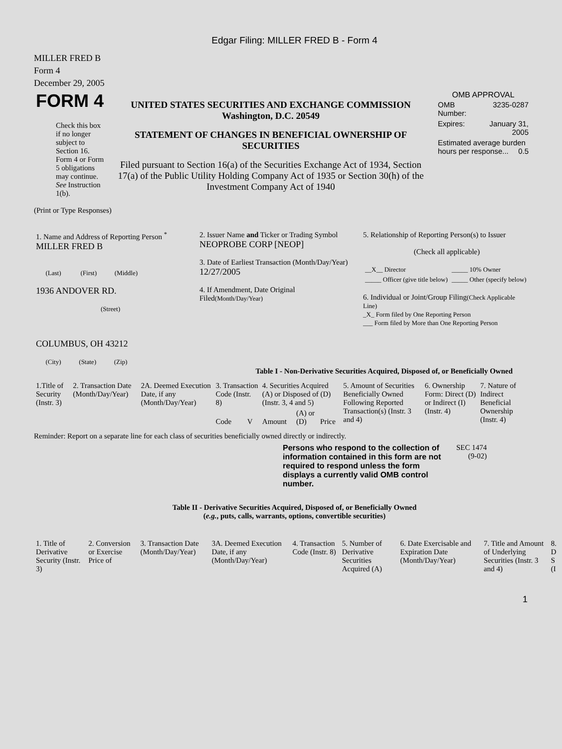Edgar Filing: MILLER FRED B - Form 4
MILLER FRED B
Form 4
December 29, 2005
| FORM 4 Check this box if no longer subject to Section 16. Form 4 or Form 5 obligations may continue. See Instruction 1(b). | UNITED STATES SECURITIES AND EXCHANGE COMMISSION Washington, D.C. 20549 STATEMENT OF CHANGES IN BENEFICIAL OWNERSHIP OF SECURITIES Filed pursuant to Section 16(a) of the Securities Exchange Act of 1934, Section 17(a) of the Public Utility Holding Company Act of 1935 or Section 30(h) of the Investment Company Act of 1940 | OMB APPROVAL / OMB Number: / 3235-0287 / / Expires: / January 31, 2005 / / Estimated average burden hours per response... 0.5 / / |
(Print or Type Responses)
| 1. Name and Address of Reporting Person <sup>*</sup> MILLER FRED B (Last) (First) (Middle) 1936 ANDOVER RD. (Street) COLUMBUS, OH 43212 (City) (State) (Zip) | 2. Issuer Name and Ticker or Trading Symbol NEOPROBE CORP [NEOP] 3. Date of Earliest Transaction (Month/Day/Year) 12/27/2005 4. If Amendment, Date Original Filed (Month/Day/Year) | 5. Relationship of Reporting Person(s) to Issuer (Check all applicable) / __X__ Director / _____ 10% Owner / / _____ Officer (give title below) / _____ Other (specify below) / 6. Individual or Joint/Group Filing (Check Applicable Line) _X_ Form filed by One Reporting Person ___ Form filed by More than One Reporting Person |
Table I - Non-Derivative Securities Acquired, Disposed of, or Beneficially Owned
| 1.Title of Security (Instr. 3) | 2. Transaction Date (Month/Day/Year) | 2A. Deemed Execution Date, if any (Month/Day/Year) | 3. Transaction Code (Instr. 8) | | 4. Securities Acquired (A) or Disposed of (D) (Instr. 3, 4 and 5) | | | 5. Amount of Securities Beneficially Owned Following Reported Transaction(s) (Instr. 3 and 4) | 6. Ownership Form: Direct (D) or Indirect (I) (Instr. 4) | 7. Nature of Indirect Beneficial Ownership (Instr. 4) |
| --- | --- | --- | --- | --- | --- | --- | --- | --- | --- | --- |
| | | | Code | V | Amount | (A) or (D) | Price | | | |
Reminder: Report on a separate line for each class of securities beneficially owned directly or indirectly.
| Persons who respond to the collection of information contained in this form are not required to respond unless the form displays a currently valid OMB control number. | SEC 1474 (9-02) |
Table II - Derivative Securities Acquired, Disposed of, or Beneficially Owned
(e.g., puts, calls, warrants, options, convertible securities)
| 1. Title of Derivative Security (Instr. 3) | 2. Conversion or Exercise Price of | 3. Transaction Date (Month/Day/Year) | 3A. Deemed Execution Date, if any (Month/Day/Year) | 4. Transaction Code (Instr. 8) | 5. Number of Derivative Securities Acquired (A) | 6. Date Exercisable and Expiration Date (Month/Day/Year) | 7. Title and Amount of Underlying Securities (Instr. 3 and 4) | 8. D S (I |
| --- | --- | --- | --- | --- | --- | --- | --- | --- |
1